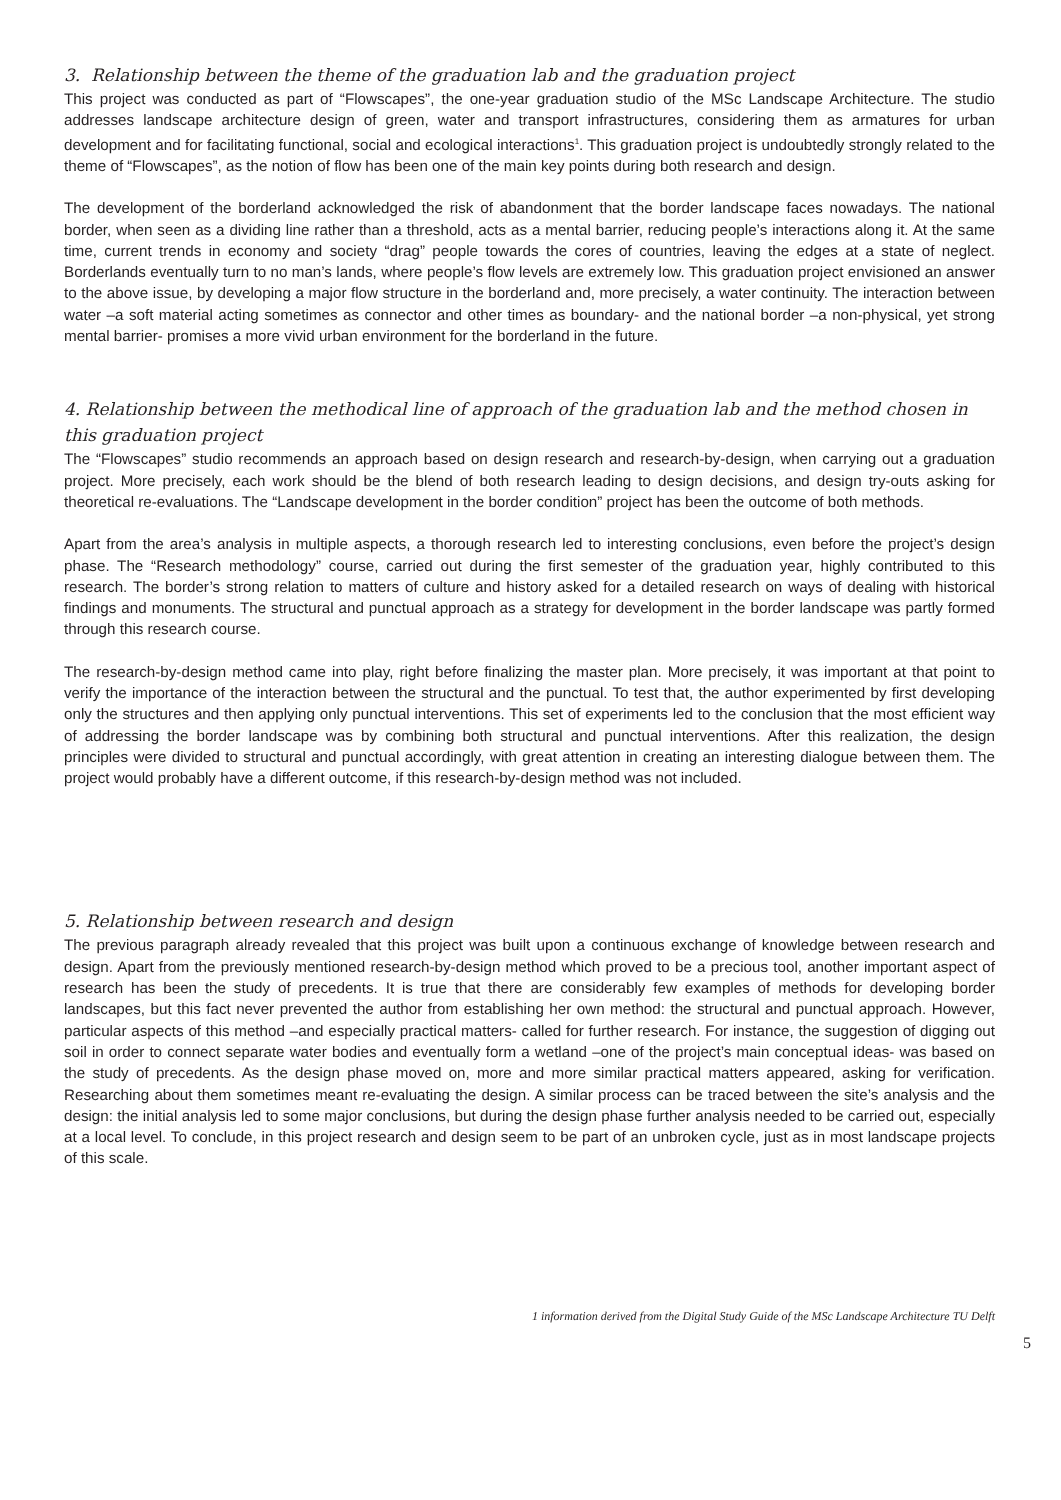3. Relationship between the theme of the graduation lab and the graduation project
This project was conducted as part of “Flowscapes”, the one-year graduation studio of the MSc Landscape Architecture. The studio addresses landscape architecture design of green, water and transport infrastructures, considering them as armatures for urban development and for facilitating functional, social and ecological interactions<sup>1</sup>. This graduation project is undoubtedly strongly related to the theme of “Flowscapes”, as the notion of flow has been one of the main key points during both research and design.
The development of the borderland acknowledged the risk of abandonment that the border landscape faces nowadays. The national border, when seen as a dividing line rather than a threshold, acts as a mental barrier, reducing people’s interactions along it. At the same time, current trends in economy and society “drag” people towards the cores of countries, leaving the edges at a state of neglect. Borderlands eventually turn to no man’s lands, where people’s flow levels are extremely low. This graduation project envisioned an answer to the above issue, by developing a major flow structure in the borderland and, more precisely, a water continuity. The interaction between water –a soft material acting sometimes as connector and other times as boundary- and the national border –a non-physical, yet strong mental barrier- promises a more vivid urban environment for the borderland in the future.
4. Relationship between the methodical line of approach of the graduation lab and the method chosen in this graduation project
The “Flowscapes” studio recommends an approach based on design research and research-by-design, when carrying out a graduation project. More precisely, each work should be the blend of both research leading to design decisions, and design try-outs asking for theoretical re-evaluations. The “Landscape development in the border condition” project has been the outcome of both methods.
Apart from the area’s analysis in multiple aspects, a thorough research led to interesting conclusions, even before the project’s design phase. The “Research methodology” course, carried out during the first semester of the graduation year, highly contributed to this research. The border’s strong relation to matters of culture and history asked for a detailed research on ways of dealing with historical findings and monuments. The structural and punctual approach as a strategy for development in the border landscape was partly formed through this research course.
The research-by-design method came into play, right before finalizing the master plan. More precisely, it was important at that point to verify the importance of the interaction between the structural and the punctual. To test that, the author experimented by first developing only the structures and then applying only punctual interventions. This set of experiments led to the conclusion that the most efficient way of addressing the border landscape was by combining both structural and punctual interventions. After this realization, the design principles were divided to structural and punctual accordingly, with great attention in creating an interesting dialogue between them. The project would probably have a different outcome, if this research-by-design method was not included.
5. Relationship between research and design
The previous paragraph already revealed that this project was built upon a continuous exchange of knowledge between research and design. Apart from the previously mentioned research-by-design method which proved to be a precious tool, another important aspect of research has been the study of precedents. It is true that there are considerably few examples of methods for developing border landscapes, but this fact never prevented the author from establishing her own method: the structural and punctual approach. However, particular aspects of this method –and especially practical matters- called for further research. For instance, the suggestion of digging out soil in order to connect separate water bodies and eventually form a wetland –one of the project’s main conceptual ideas- was based on the study of precedents. As the design phase moved on, more and more similar practical matters appeared, asking for verification. Researching about them sometimes meant re-evaluating the design. A similar process can be traced between the site’s analysis and the design: the initial analysis led to some major conclusions, but during the design phase further analysis needed to be carried out, especially at a local level. To conclude, in this project research and design seem to be part of an unbroken cycle, just as in most landscape projects of this scale.
1 information derived from the Digital Study Guide of the MSc Landscape Architecture TU Delft
5